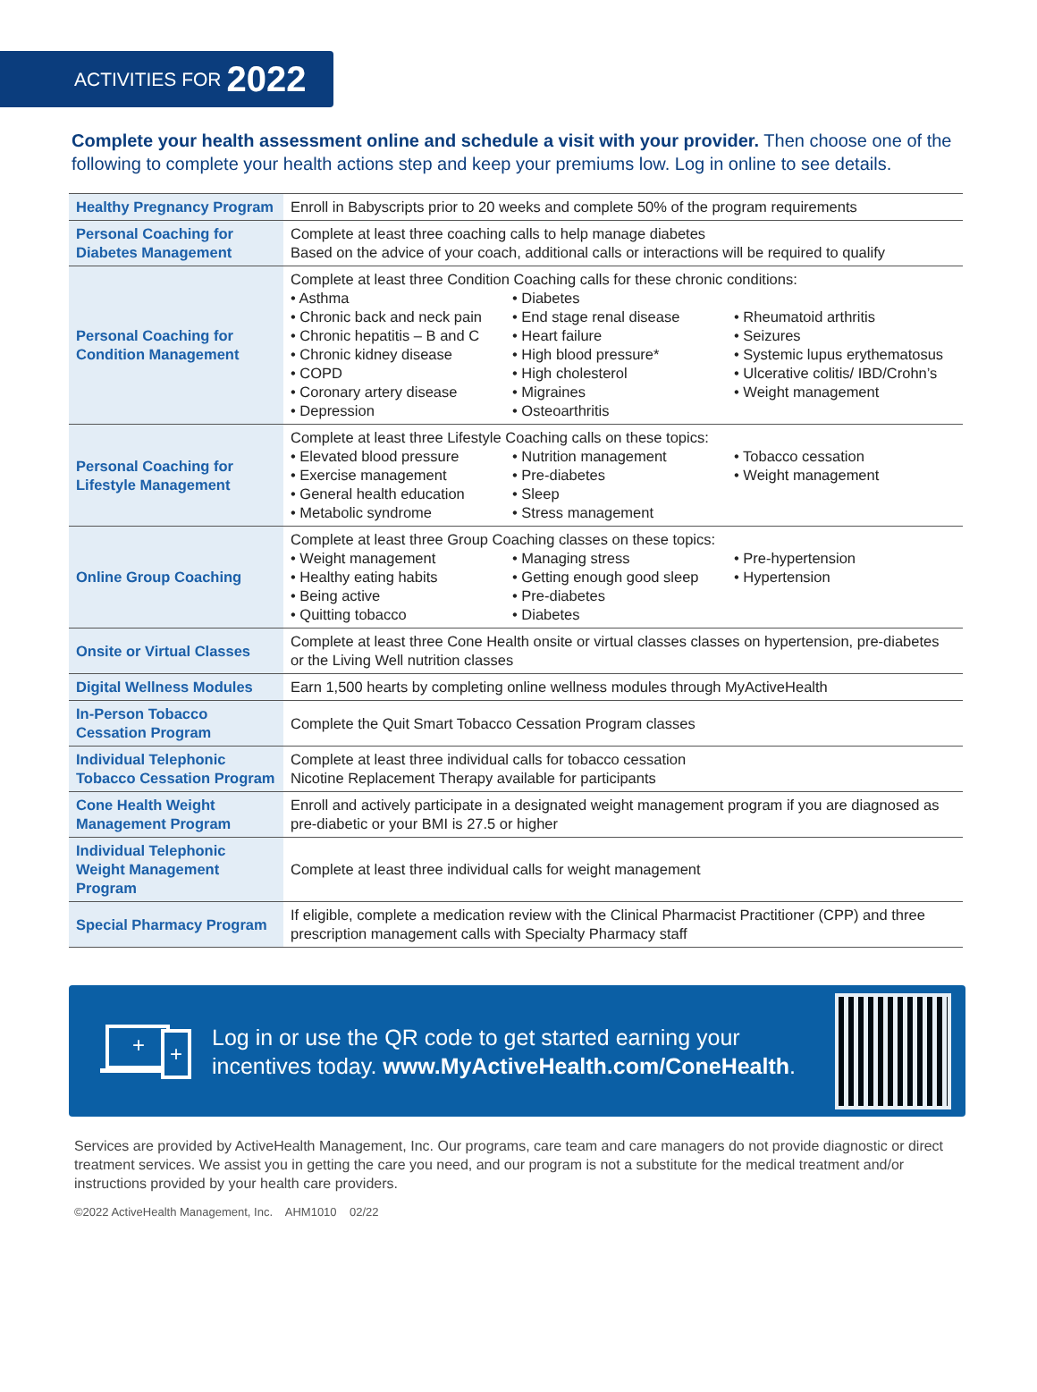ACTIVITIES FOR 2022
Complete your health assessment online and schedule a visit with your provider. Then choose one of the following to complete your health actions step and keep your premiums low. Log in online to see details.
| Healthy Pregnancy Program | Enroll in Babyscripts prior to 20 weeks and complete 50% of the program requirements |
| Personal Coaching for Diabetes Management | Complete at least three coaching calls to help manage diabetes Based on the advice of your coach, additional calls or interactions will be required to qualify |
| Personal Coaching for Condition Management | Complete at least three Condition Coaching calls for these chronic conditions: • Asthma • Chronic back and neck pain • Chronic hepatitis – B and C • Chronic kidney disease • COPD • Coronary artery disease • Depression • Diabetes • End stage renal disease • Heart failure • High blood pressure* • High cholesterol • Migraines • Osteoarthritis • Rheumatoid arthritis • Seizures • Systemic lupus erythematosus • Ulcerative colitis/ IBD/Crohn’s • Weight management |
| Personal Coaching for Lifestyle Management | Complete at least three Lifestyle Coaching calls on these topics: • Elevated blood pressure • Exercise management • General health education • Metabolic syndrome • Nutrition management • Pre-diabetes • Sleep • Stress management • Tobacco cessation • Weight management |
| Online Group Coaching | Complete at least three Group Coaching classes on these topics: • Weight management • Healthy eating habits • Being active • Quitting tobacco • Managing stress • Getting enough good sleep • Pre-diabetes • Diabetes • Pre-hypertension • Hypertension |
| Onsite or Virtual Classes | Complete at least three Cone Health onsite or virtual classes classes on hypertension, pre-diabetes or the Living Well nutrition classes |
| Digital Wellness Modules | Earn 1,500 hearts by completing online wellness modules through MyActiveHealth |
| In-Person Tobacco Cessation Program | Complete the Quit Smart Tobacco Cessation Program classes |
| Individual Telephonic Tobacco Cessation Program | Complete at least three individual calls for tobacco cessation Nicotine Replacement Therapy available for participants |
| Cone Health Weight Management Program | Enroll and actively participate in a designated weight management program if you are diagnosed as pre-diabetic or your BMI is 27.5 or higher |
| Individual Telephonic Weight Management Program | Complete at least three individual calls for weight management |
| Special Pharmacy Program | If eligible, complete a medication review with the Clinical Pharmacist Practitioner (CPP) and three prescription management calls with Specialty Pharmacy staff |
+
+
Log in or use the QR code to get started earning your incentives today. www.MyActiveHealth.com/ConeHealth.
Services are provided by ActiveHealth Management, Inc. Our programs, care team and care managers do not provide diagnostic or direct treatment services. We assist you in getting the care you need, and our program is not a substitute for the medical treatment and/or instructions provided by your health care providers.
©2022 ActiveHealth Management, Inc. AHM1010 02/22